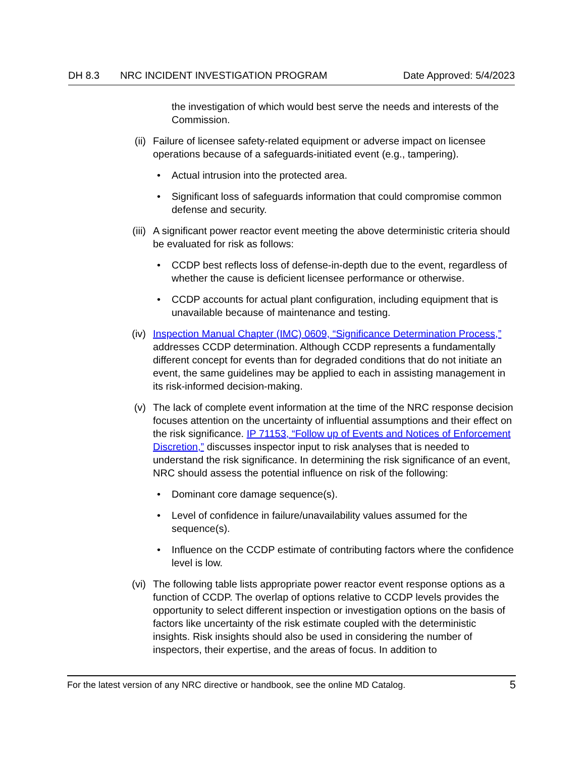DH 8.3 NRC INCIDENT INVESTIGATION PROGRAM Date Approved: 5/4/2023
the investigation of which would best serve the needs and interests of the Commission.
(ii) Failure of licensee safety-related equipment or adverse impact on licensee operations because of a safeguards-initiated event (e.g., tampering).
• Actual intrusion into the protected area.
• Significant loss of safeguards information that could compromise common defense and security.
(iii) A significant power reactor event meeting the above deterministic criteria should be evaluated for risk as follows:
• CCDP best reflects loss of defense-in-depth due to the event, regardless of whether the cause is deficient licensee performance or otherwise.
• CCDP accounts for actual plant configuration, including equipment that is unavailable because of maintenance and testing.
(iv) Inspection Manual Chapter (IMC) 0609, “Significance Determination Process,” addresses CCDP determination. Although CCDP represents a fundamentally different concept for events than for degraded conditions that do not initiate an event, the same guidelines may be applied to each in assisting management in its risk-informed decision-making.
(v) The lack of complete event information at the time of the NRC response decision focuses attention on the uncertainty of influential assumptions and their effect on the risk significance. IP 71153, “Follow up of Events and Notices of Enforcement Discretion,” discusses inspector input to risk analyses that is needed to understand the risk significance. In determining the risk significance of an event, NRC should assess the potential influence on risk of the following:
• Dominant core damage sequence(s).
• Level of confidence in failure/unavailability values assumed for the sequence(s).
• Influence on the CCDP estimate of contributing factors where the confidence level is low.
(vi) The following table lists appropriate power reactor event response options as a function of CCDP. The overlap of options relative to CCDP levels provides the opportunity to select different inspection or investigation options on the basis of factors like uncertainty of the risk estimate coupled with the deterministic insights. Risk insights should also be used in considering the number of inspectors, their expertise, and the areas of focus. In addition to
For the latest version of any NRC directive or handbook, see the online MD Catalog. 5